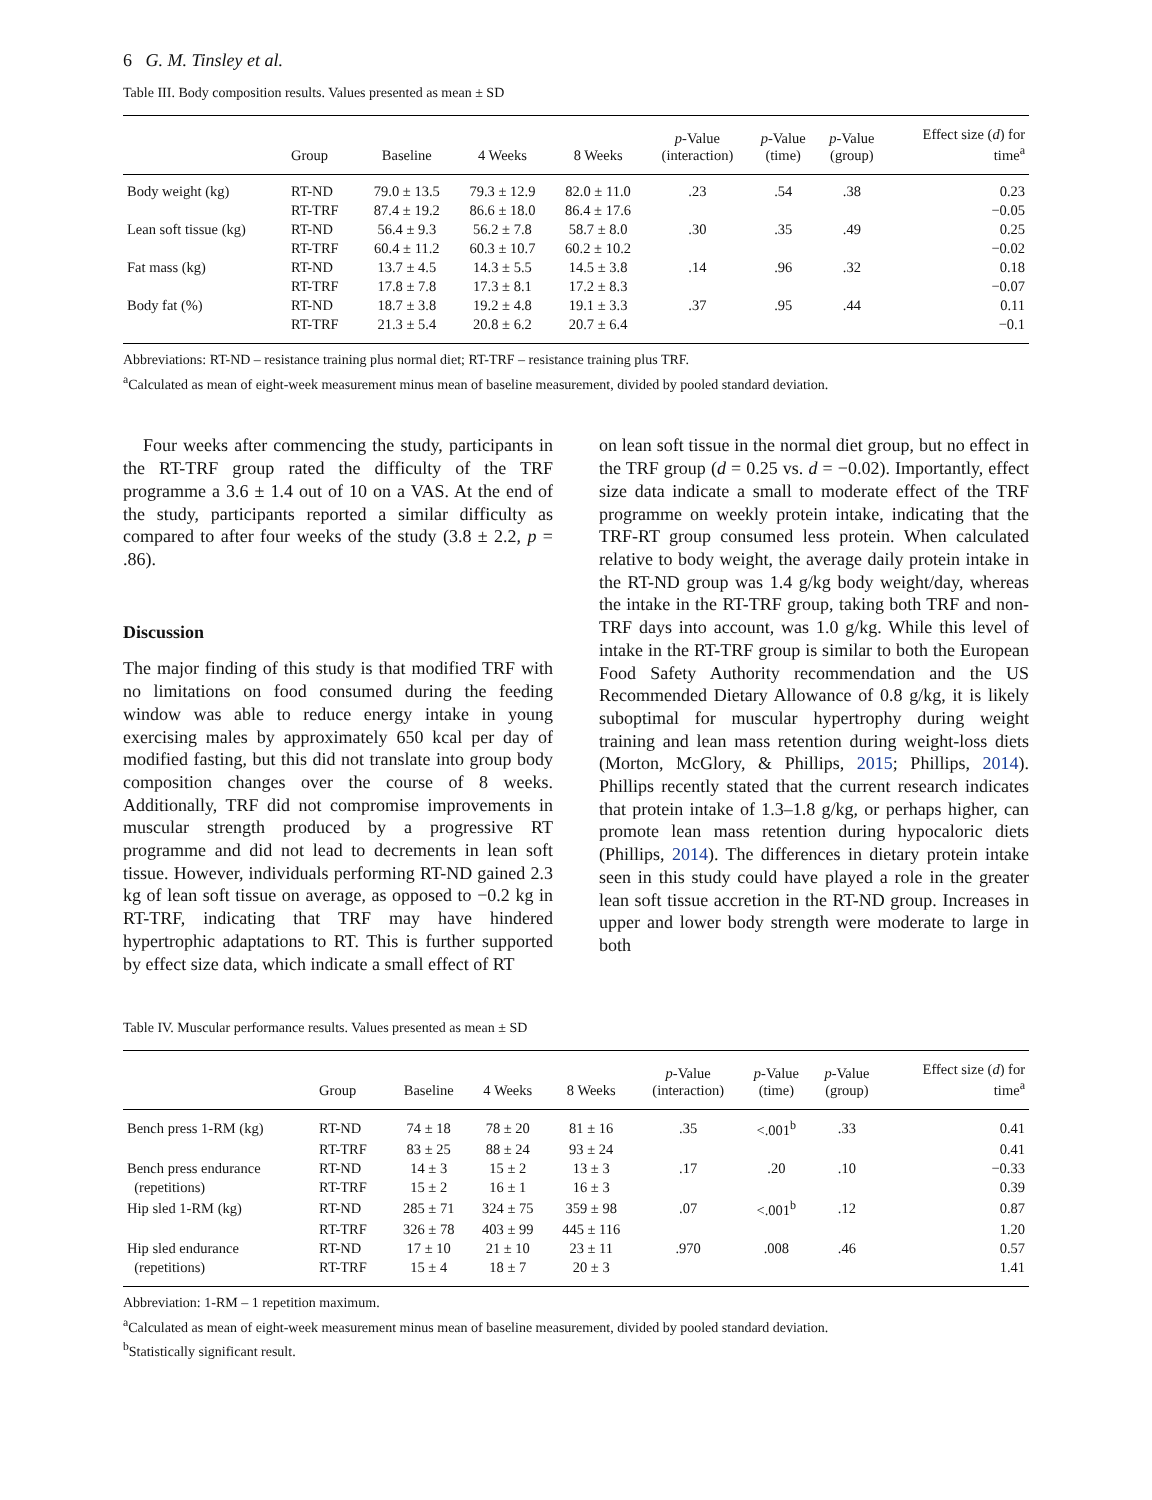6 G. M. Tinsley et al.
Table III. Body composition results. Values presented as mean ± SD
| | Group | Baseline | 4 Weeks | 8 Weeks | p -Value (interaction) | p -Value (time) | p -Value (group) | Effect size ( d ) for time<sup>a</sup> |
| --- | --- | --- | --- | --- | --- | --- | --- | --- |
| Body weight (kg) | RT-ND | 79.0 ± 13.5 | 79.3 ± 12.9 | 82.0 ± 11.0 | .23 | .54 | .38 | 0.23 |
| | RT-TRF | 87.4 ± 19.2 | 86.6 ± 18.0 | 86.4 ± 17.6 | | | | −0.05 |
| Lean soft tissue (kg) | RT-ND | 56.4 ± 9.3 | 56.2 ± 7.8 | 58.7 ± 8.0 | .30 | .35 | .49 | 0.25 |
| | RT-TRF | 60.4 ± 11.2 | 60.3 ± 10.7 | 60.2 ± 10.2 | | | | −0.02 |
| Fat mass (kg) | RT-ND | 13.7 ± 4.5 | 14.3 ± 5.5 | 14.5 ± 3.8 | .14 | .96 | .32 | 0.18 |
| | RT-TRF | 17.8 ± 7.8 | 17.3 ± 8.1 | 17.2 ± 8.3 | | | | −0.07 |
| Body fat (%) | RT-ND | 18.7 ± 3.8 | 19.2 ± 4.8 | 19.1 ± 3.3 | .37 | .95 | .44 | 0.11 |
| | RT-TRF | 21.3 ± 5.4 | 20.8 ± 6.2 | 20.7 ± 6.4 | | | | −0.1 |
Abbreviations: RT-ND – resistance training plus normal diet; RT-TRF – resistance training plus TRF.
<sup>a</sup> Calculated as mean of eight-week measurement minus mean of baseline measurement, divided by pooled standard deviation.
Four weeks after commencing the study, participants in the RT-TRF group rated the difficulty of the TRF programme a 3.6 ± 1.4 out of 10 on a VAS. At the end of the study, participants reported a similar difficulty as compared to after four weeks of the study (3.8 ± 2.2, p = .86).
Discussion
The major finding of this study is that modified TRF with no limitations on food consumed during the feeding window was able to reduce energy intake in young exercising males by approximately 650 kcal per day of modified fasting, but this did not translate into group body composition changes over the course of 8 weeks. Additionally, TRF did not compromise improvements in muscular strength produced by a progressive RT programme and did not lead to decrements in lean soft tissue. However, individuals performing RT-ND gained 2.3 kg of lean soft tissue on average, as opposed to −0.2 kg in RT-TRF, indicating that TRF may have hindered hypertrophic adaptations to RT. This is further supported by effect size data, which indicate a small effect of RT
on lean soft tissue in the normal diet group, but no effect in the TRF group (d = 0.25 vs. d = −0.02). Importantly, effect size data indicate a small to moderate effect of the TRF programme on weekly protein intake, indicating that the TRF-RT group consumed less protein. When calculated relative to body weight, the average daily protein intake in the RT-ND group was 1.4 g/kg body weight/day, whereas the intake in the RT-TRF group, taking both TRF and non-TRF days into account, was 1.0 g/kg. While this level of intake in the RT-TRF group is similar to both the European Food Safety Authority recommendation and the US Recommended Dietary Allowance of 0.8 g/kg, it is likely suboptimal for muscular hypertrophy during weight training and lean mass retention during weight-loss diets (Morton, McGlory, & Phillips, 2015; Phillips, 2014). Phillips recently stated that the current research indicates that protein intake of 1.3–1.8 g/kg, or perhaps higher, can promote lean mass retention during hypocaloric diets (Phillips, 2014). The differences in dietary protein intake seen in this study could have played a role in the greater lean soft tissue accretion in the RT-ND group. Increases in upper and lower body strength were moderate to large in both
Table IV. Muscular performance results. Values presented as mean ± SD
| | Group | Baseline | 4 Weeks | 8 Weeks | p -Value (interaction) | p -Value (time) | p -Value (group) | Effect size ( d ) for time<sup>a</sup> |
| --- | --- | --- | --- | --- | --- | --- | --- | --- |
| Bench press 1-RM (kg) | RT-ND | 74 ± 18 | 78 ± 20 | 81 ± 16 | .35 | <.001<sup>b</sup> | .33 | 0.41 |
| | RT-TRF | 83 ± 25 | 88 ± 24 | 93 ± 24 | | | | 0.41 |
| Bench press endurance | RT-ND | 14 ± 3 | 15 ± 2 | 13 ± 3 | .17 | .20 | .10 | −0.33 |
| (repetitions) | RT-TRF | 15 ± 2 | 16 ± 1 | 16 ± 3 | | | | 0.39 |
| Hip sled 1-RM (kg) | RT-ND | 285 ± 71 | 324 ± 75 | 359 ± 98 | .07 | <.001<sup>b</sup> | .12 | 0.87 |
| | RT-TRF | 326 ± 78 | 403 ± 99 | 445 ± 116 | | | | 1.20 |
| Hip sled endurance | RT-ND | 17 ± 10 | 21 ± 10 | 23 ± 11 | .970 | .008 | .46 | 0.57 |
| (repetitions) | RT-TRF | 15 ± 4 | 18 ± 7 | 20 ± 3 | | | | 1.41 |
Abbreviation: 1-RM – 1 repetition maximum.
<sup>a</sup> Calculated as mean of eight-week measurement minus mean of baseline measurement, divided by pooled standard deviation.
<sup>b</sup> Statistically significant result.